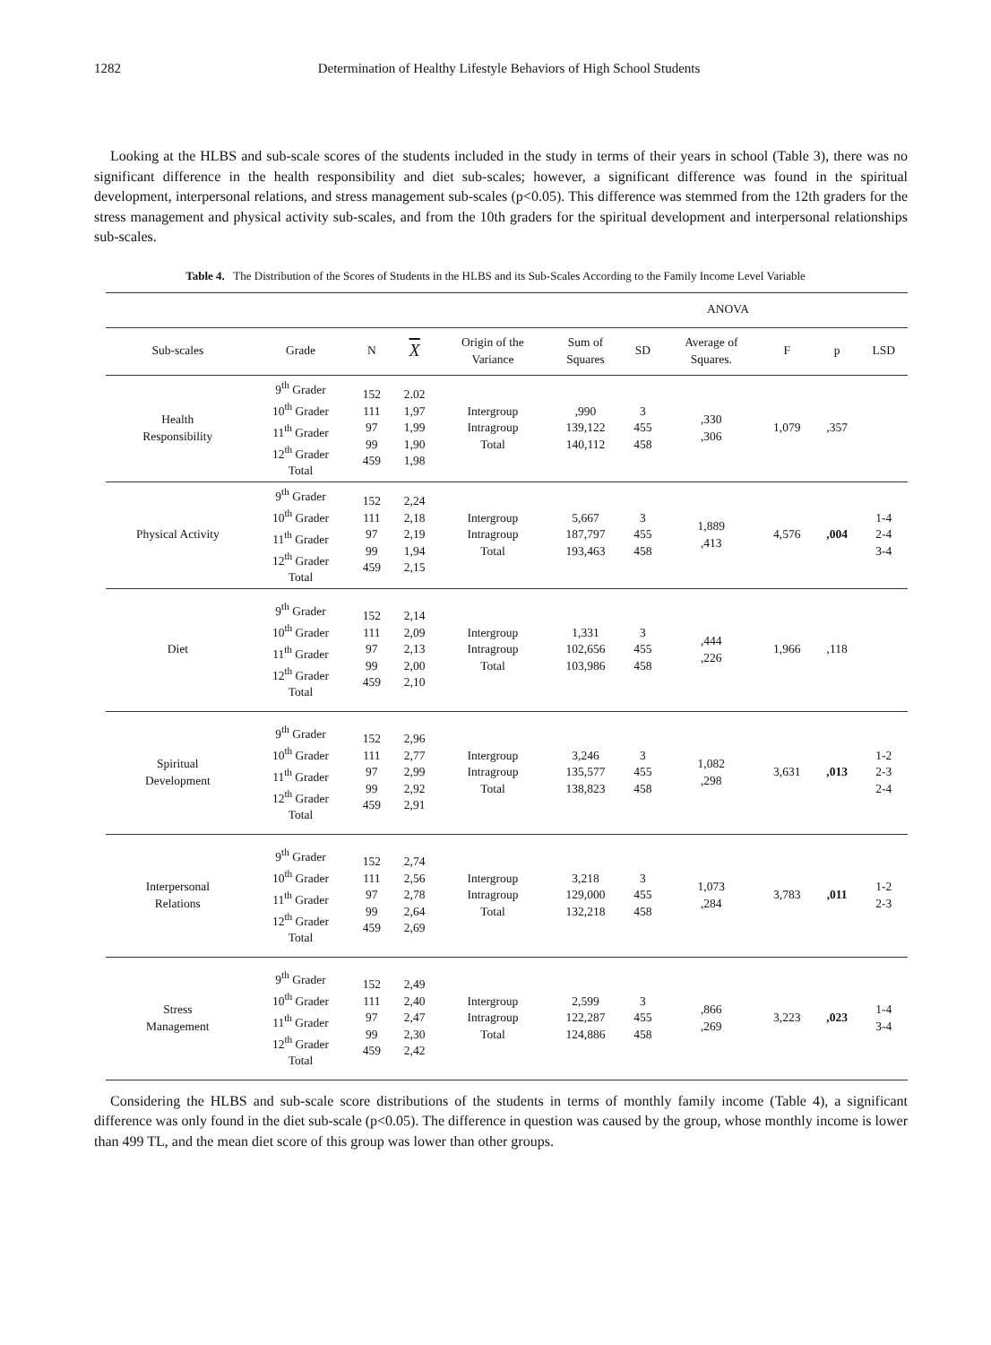1282 Determination of Healthy Lifestyle Behaviors of High School Students
Looking at the HLBS and sub-scale scores of the students included in the study in terms of their years in school (Table 3), there was no significant difference in the health responsibility and diet sub-scales; however, a significant difference was found in the spiritual development, interpersonal relations, and stress management sub-scales (p<0.05). This difference was stemmed from the 12th graders for the stress management and physical activity sub-scales, and from the 10th graders for the spiritual development and interpersonal relationships sub-scales.
Table 4. The Distribution of the Scores of Students in the HLBS and its Sub-Scales According to the Family Income Level Variable
| | | | | | ANOVA | | | | | |
| Sub-scales | Grade | N | X | Origin of the Variance | Sum of Squares | SD | Average of Squares. | F | p | LSD |
| Health Responsibility | 9<sup>th</sup> Grader 10<sup>th</sup> Grader 11<sup>th</sup> Grader 12<sup>th</sup> Grader Total | 152 111 97 99 459 | 2.02 1,97 1,99 1,90 1,98 | Intergroup Intragroup Total | ,990 139,122 140,112 | 3 455 458 | ,330 ,306 | 1,079 | ,357 | |
| Physical Activity | 9<sup>th</sup> Grader 10<sup>th</sup> Grader 11<sup>th</sup> Grader 12<sup>th</sup> Grader Total | 152 111 97 99 459 | 2,24 2,18 2,19 1,94 2,15 | Intergroup Intragroup Total | 5,667 187,797 193,463 | 3 455 458 | 1,889 ,413 | 4,576 | ,004 | 1-4 2-4 3-4 |
| Diet | 9<sup>th</sup> Grader 10<sup>th</sup> Grader 11<sup>th</sup> Grader 12<sup>th</sup> Grader Total | 152 111 97 99 459 | 2,14 2,09 2,13 2,00 2,10 | Intergroup Intragroup Total | 1,331 102,656 103,986 | 3 455 458 | ,444 ,226 | 1,966 | ,118 | |
| Spiritual Development | 9<sup>th</sup> Grader 10<sup>th</sup> Grader 11<sup>th</sup> Grader 12<sup>th</sup> Grader Total | 152 111 97 99 459 | 2,96 2,77 2,99 2,92 2,91 | Intergroup Intragroup Total | 3,246 135,577 138,823 | 3 455 458 | 1,082 ,298 | 3,631 | ,013 | 1-2 2-3 2-4 |
| Interpersonal Relations | 9<sup>th</sup> Grader 10<sup>th</sup> Grader 11<sup>th</sup> Grader 12<sup>th</sup> Grader Total | 152 111 97 99 459 | 2,74 2,56 2,78 2,64 2,69 | Intergroup Intragroup Total | 3,218 129,000 132,218 | 3 455 458 | 1,073 ,284 | 3,783 | ,011 | 1-2 2-3 |
| Stress Management | 9<sup>th</sup> Grader 10<sup>th</sup> Grader 11<sup>th</sup> Grader 12<sup>th</sup> Grader Total | 152 111 97 99 459 | 2,49 2,40 2,47 2,30 2,42 | Intergroup Intragroup Total | 2,599 122,287 124,886 | 3 455 458 | ,866 ,269 | 3,223 | ,023 | 1-4 3-4 |
Considering the HLBS and sub-scale score distributions of the students in terms of monthly family income (Table 4), a significant difference was only found in the diet sub-scale (p<0.05). The difference in question was caused by the group, whose monthly income is lower than 499 TL, and the mean diet score of this group was lower than other groups.